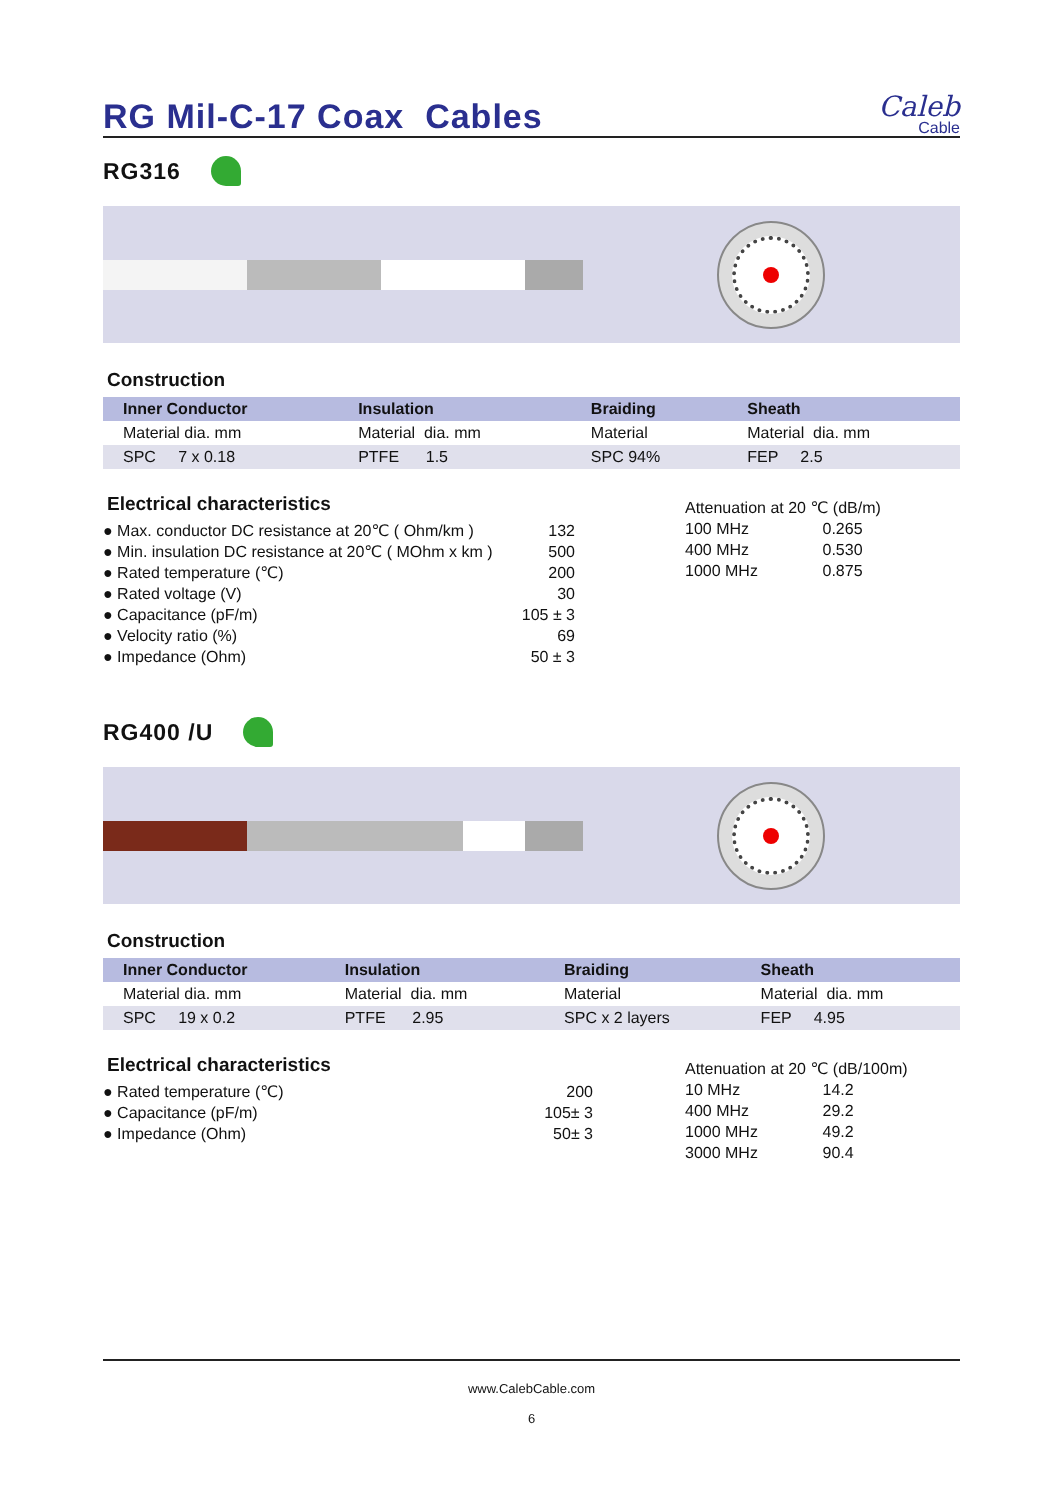RG Mil-C-17 Coax Cables
Caleb
Cable
RG316
Construction
| Inner Conductor | Insulation | Braiding | Sheath |
| --- | --- | --- | --- |
| Material dia. mm | Material dia. mm | Material | Material dia. mm |
| SPC 7 x 0.18 | PTFE 1.5 | SPC 94% | FEP 2.5 |
Electrical characteristics
● Max. conductor DC resistance at 20℃ ( Ohm/km ) 132
● Min. insulation DC resistance at 20℃ ( MOhm x km ) 500
● Rated temperature (℃) 200
● Rated voltage (V) 30
● Capacitance (pF/m) 105 ± 3
● Velocity ratio (%) 69
● Impedance (Ohm) 50 ± 3
Attenuation at 20 ℃ (dB/m)
| 100 MHz | 0.265 |
| 400 MHz | 0.530 |
| 1000 MHz | 0.875 |
RG400 /U
Construction
| Inner Conductor | Insulation | Braiding | Sheath |
| --- | --- | --- | --- |
| Material dia. mm | Material dia. mm | Material | Material dia. mm |
| SPC 19 x 0.2 | PTFE 2.95 | SPC x 2 layers | FEP 4.95 |
Electrical characteristics
● Rated temperature (℃) 200
● Capacitance (pF/m) 105± 3
● Impedance (Ohm) 50± 3
Attenuation at 20 ℃ (dB/100m)
| 10 MHz | 14.2 |
| 400 MHz | 29.2 |
| 1000 MHz | 49.2 |
| 3000 MHz | 90.4 |
www.CalebCable.com
6